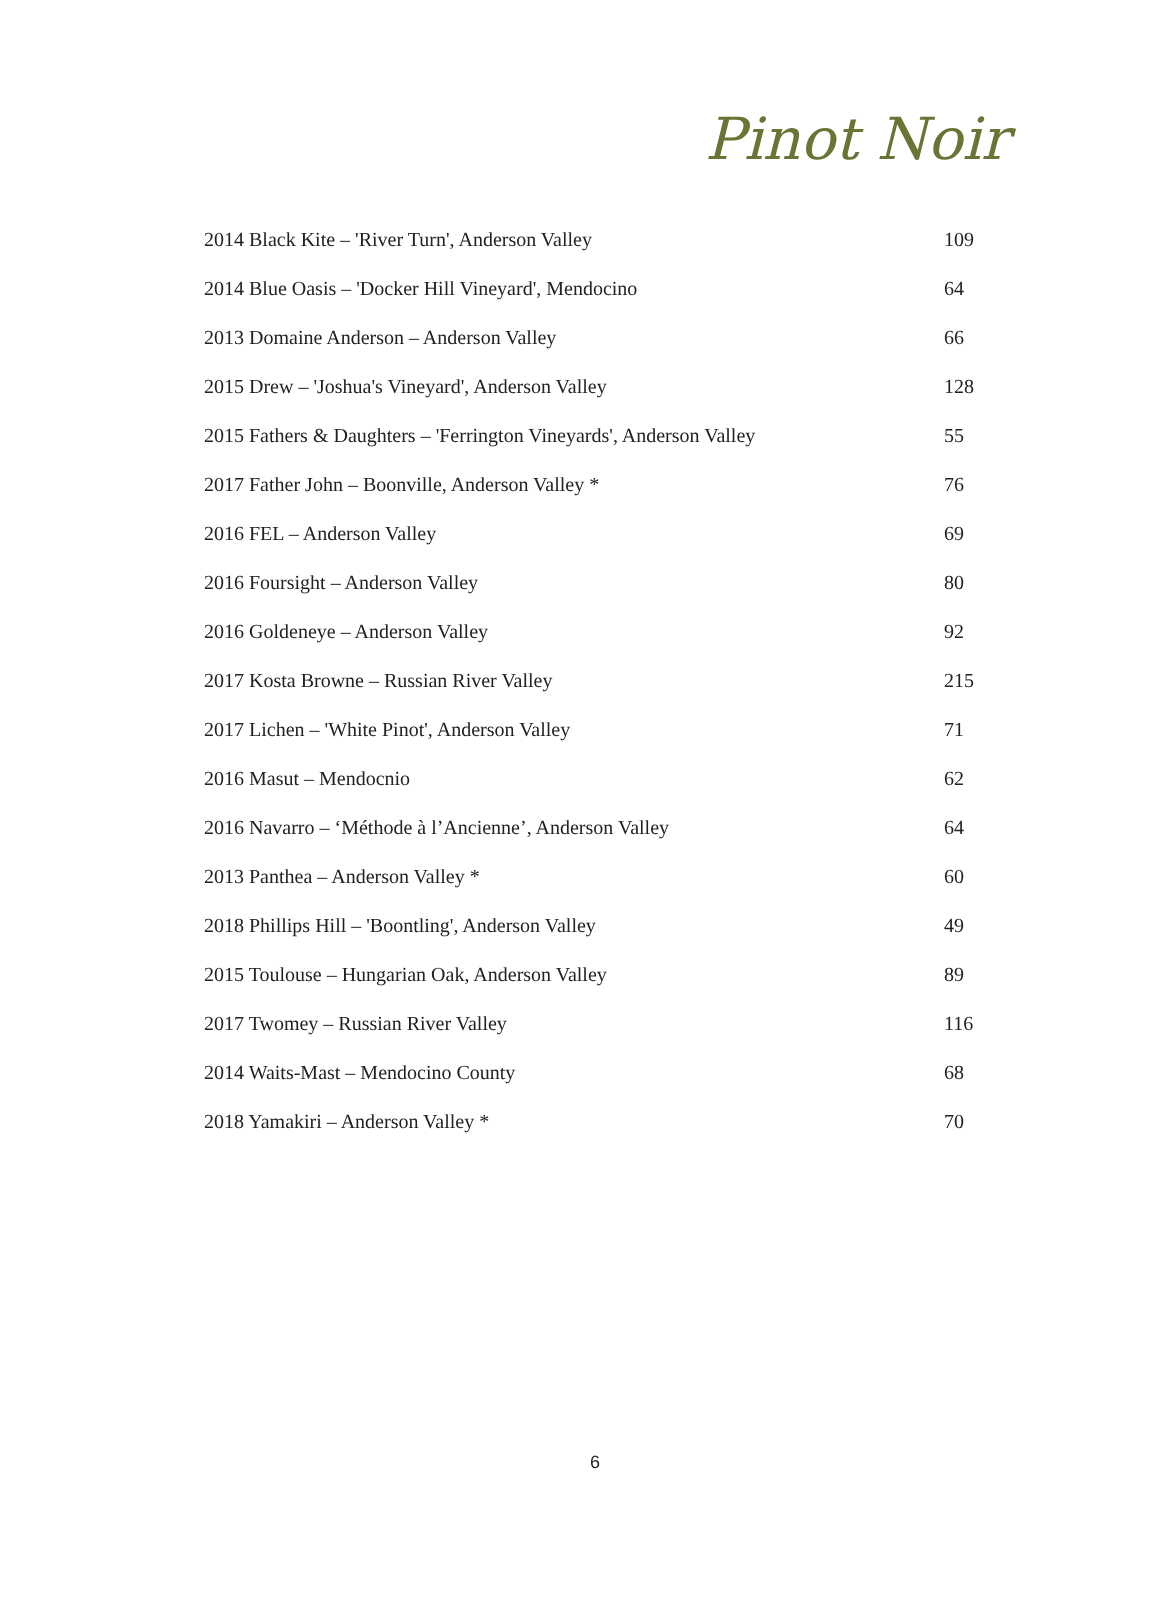Pinot Noir
| 2014 Black Kite – 'River Turn', Anderson Valley | 109 |
| 2014 Blue Oasis – 'Docker Hill Vineyard', Mendocino | 64 |
| 2013 Domaine Anderson – Anderson Valley | 66 |
| 2015 Drew – 'Joshua's Vineyard', Anderson Valley | 128 |
| 2015 Fathers & Daughters – 'Ferrington Vineyards', Anderson Valley | 55 |
| 2017 Father John – Boonville, Anderson Valley * | 76 |
| 2016 FEL – Anderson Valley | 69 |
| 2016 Foursight – Anderson Valley | 80 |
| 2016 Goldeneye – Anderson Valley | 92 |
| 2017 Kosta Browne – Russian River Valley | 215 |
| 2017 Lichen – 'White Pinot', Anderson Valley | 71 |
| 2016 Masut – Mendocnio | 62 |
| 2016 Navarro – ‘Méthode à l’Ancienne’, Anderson Valley | 64 |
| 2013 Panthea – Anderson Valley * | 60 |
| 2018 Phillips Hill – 'Boontling', Anderson Valley | 49 |
| 2015 Toulouse – Hungarian Oak, Anderson Valley | 89 |
| 2017 Twomey – Russian River Valley | 116 |
| 2014 Waits-Mast – Mendocino County | 68 |
| 2018 Yamakiri – Anderson Valley * | 70 |
6